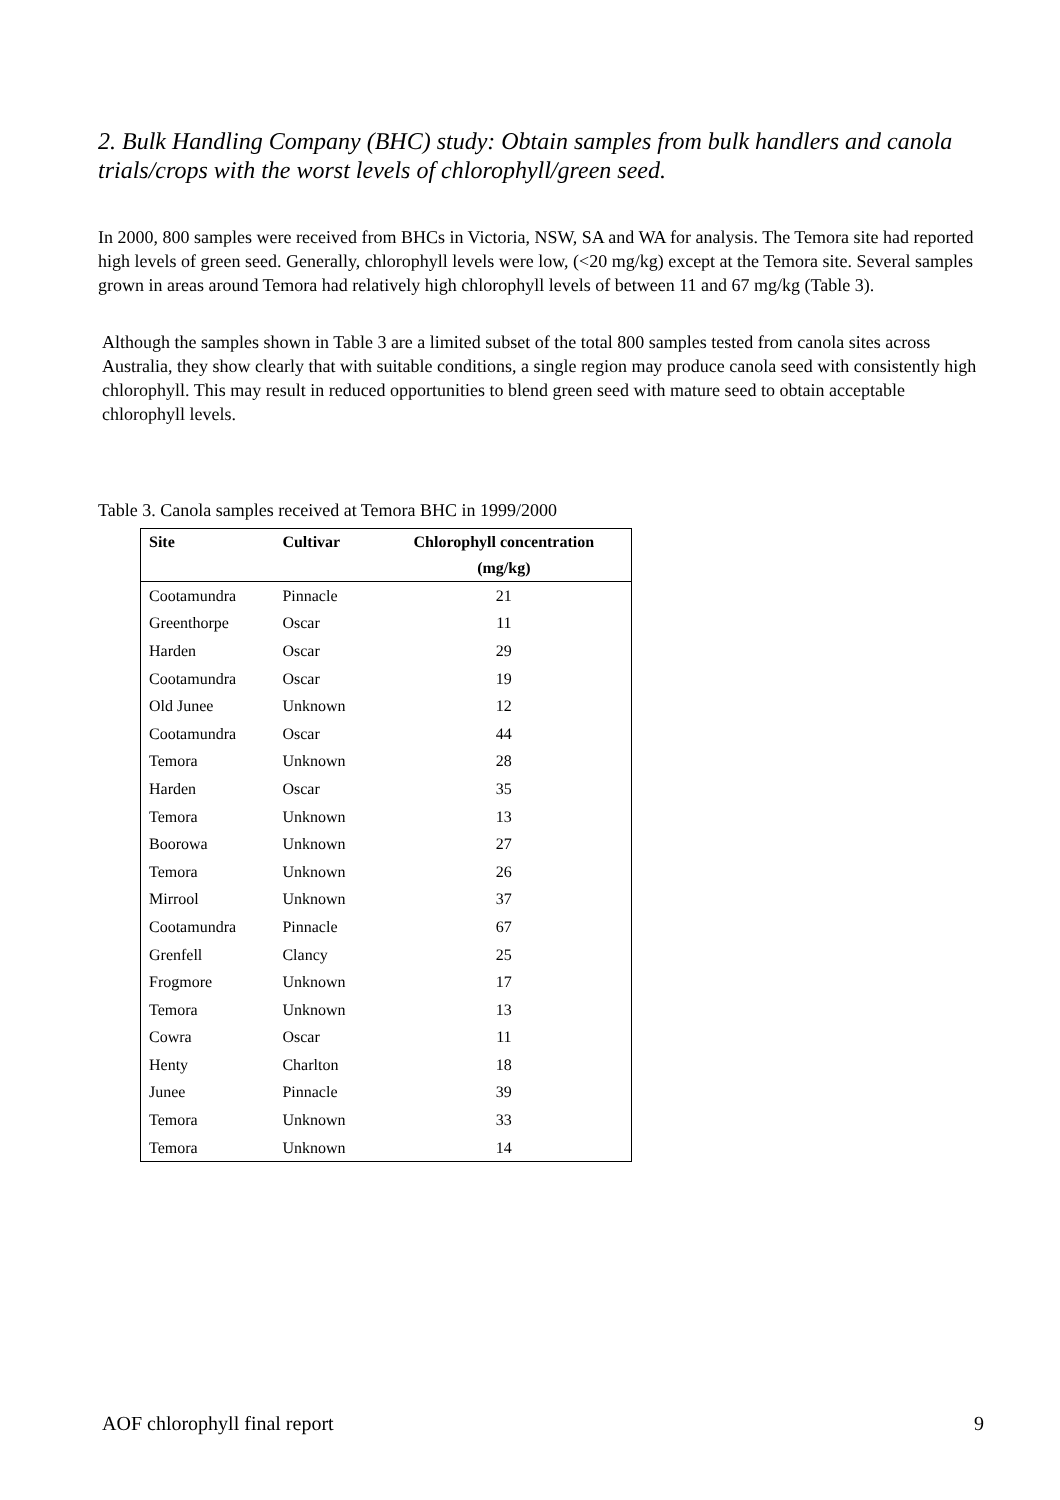2. Bulk Handling Company (BHC) study: Obtain samples from bulk handlers and canola trials/crops with the worst levels of chlorophyll/green seed.
In 2000, 800 samples were received from BHCs in Victoria, NSW, SA and WA for analysis. The Temora site had reported high levels of green seed. Generally, chlorophyll levels were low, (<20 mg/kg) except at the Temora site. Several samples grown in areas around Temora had relatively high chlorophyll levels of between 11 and 67 mg/kg (Table 3).
Although the samples shown in Table 3 are a limited subset of the total 800 samples tested from canola sites across Australia, they show clearly that with suitable conditions, a single region may produce canola seed with consistently high chlorophyll. This may result in reduced opportunities to blend green seed with mature seed to obtain acceptable chlorophyll levels.
Table 3. Canola samples received at Temora BHC in 1999/2000
| Site | Cultivar | Chlorophyll concentration |
| --- | --- | --- |
| | | (mg/kg) |
| Cootamundra | Pinnacle | 21 |
| Greenthorpe | Oscar | 11 |
| Harden | Oscar | 29 |
| Cootamundra | Oscar | 19 |
| Old Junee | Unknown | 12 |
| Cootamundra | Oscar | 44 |
| Temora | Unknown | 28 |
| Harden | Oscar | 35 |
| Temora | Unknown | 13 |
| Boorowa | Unknown | 27 |
| Temora | Unknown | 26 |
| Mirrool | Unknown | 37 |
| Cootamundra | Pinnacle | 67 |
| Grenfell | Clancy | 25 |
| Frogmore | Unknown | 17 |
| Temora | Unknown | 13 |
| Cowra | Oscar | 11 |
| Henty | Charlton | 18 |
| Junee | Pinnacle | 39 |
| Temora | Unknown | 33 |
| Temora | Unknown | 14 |
AOF chlorophyll final report 9